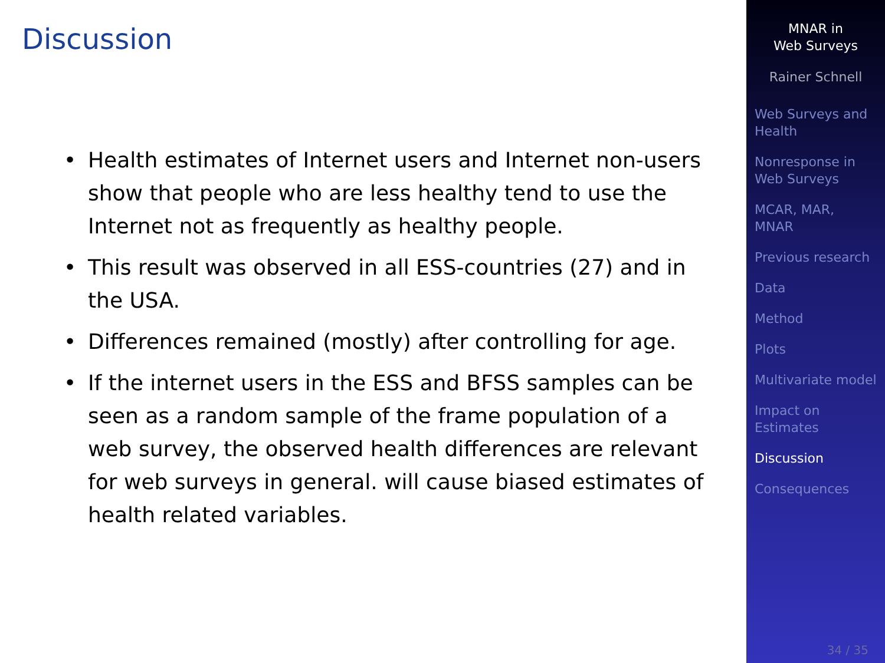Discussion
• Health estimates of Internet users and Internet non-users show that people who are less healthy tend to use the Internet not as frequently as healthy people.
• This result was observed in all ESS-countries (27) and in the USA.
• Differences remained (mostly) after controlling for age.
• If the internet users in the ESS and BFSS samples can be seen as a random sample of the frame population of a web survey, the observed health differences are relevant for web surveys in general. will cause biased estimates of health related variables.
MNAR in
Web Surveys
Rainer Schnell
Web Surveys and
Health
Nonresponse in
Web Surveys
MCAR, MAR,
MNAR
Previous research
Data
Method
Plots
Multivariate model
Impact on
Estimates
Discussion
Consequences
34 / 35